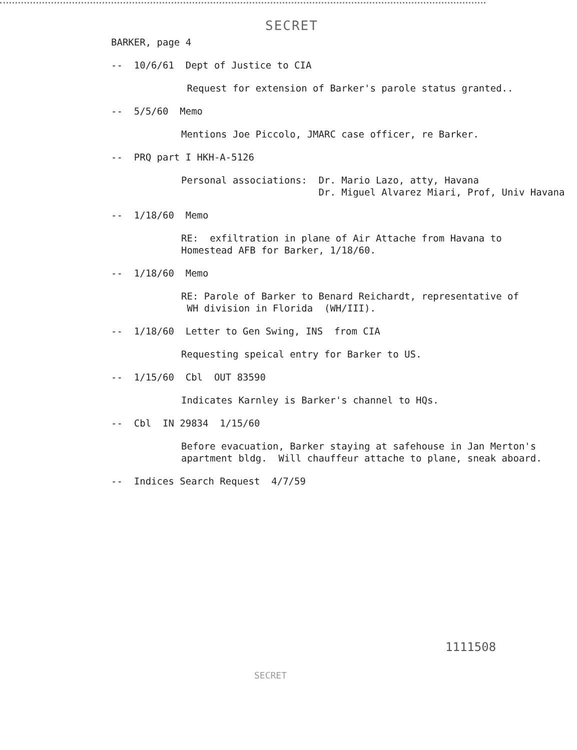SECRET
BARKER, page 4
-- 10/6/61 Dept of Justice to CIA
Request for extension of Barker's parole status granted..
-- 5/5/60 Memo
Mentions Joe Piccolo, JMARC case officer, re Barker.
-- PRQ part I HKH-A-5126
Personal associations: Dr. Mario Lazo, atty, Havana
Dr. Miguel Alvarez Miari, Prof, Univ Havana
-- 1/18/60 Memo
RE: exfiltration in plane of Air Attache from Havana to
Homestead AFB for Barker, 1/18/60.
-- 1/18/60 Memo
RE: Parole of Barker to Benard Reichardt, representative of
WH division in Florida (WH/III).
-- 1/18/60 Letter to Gen Swing, INS from CIA
Requesting speical entry for Barker to US.
-- 1/15/60 Cbl OUT 83590
Indicates Karnley is Barker's channel to HQs.
-- Cbl IN 29834 1/15/60
Before evacuation, Barker staying at safehouse in Jan Merton's
apartment bldg. Will chauffeur attache to plane, sneak aboard.
-- Indices Search Request 4/7/59
1111508
SECRET